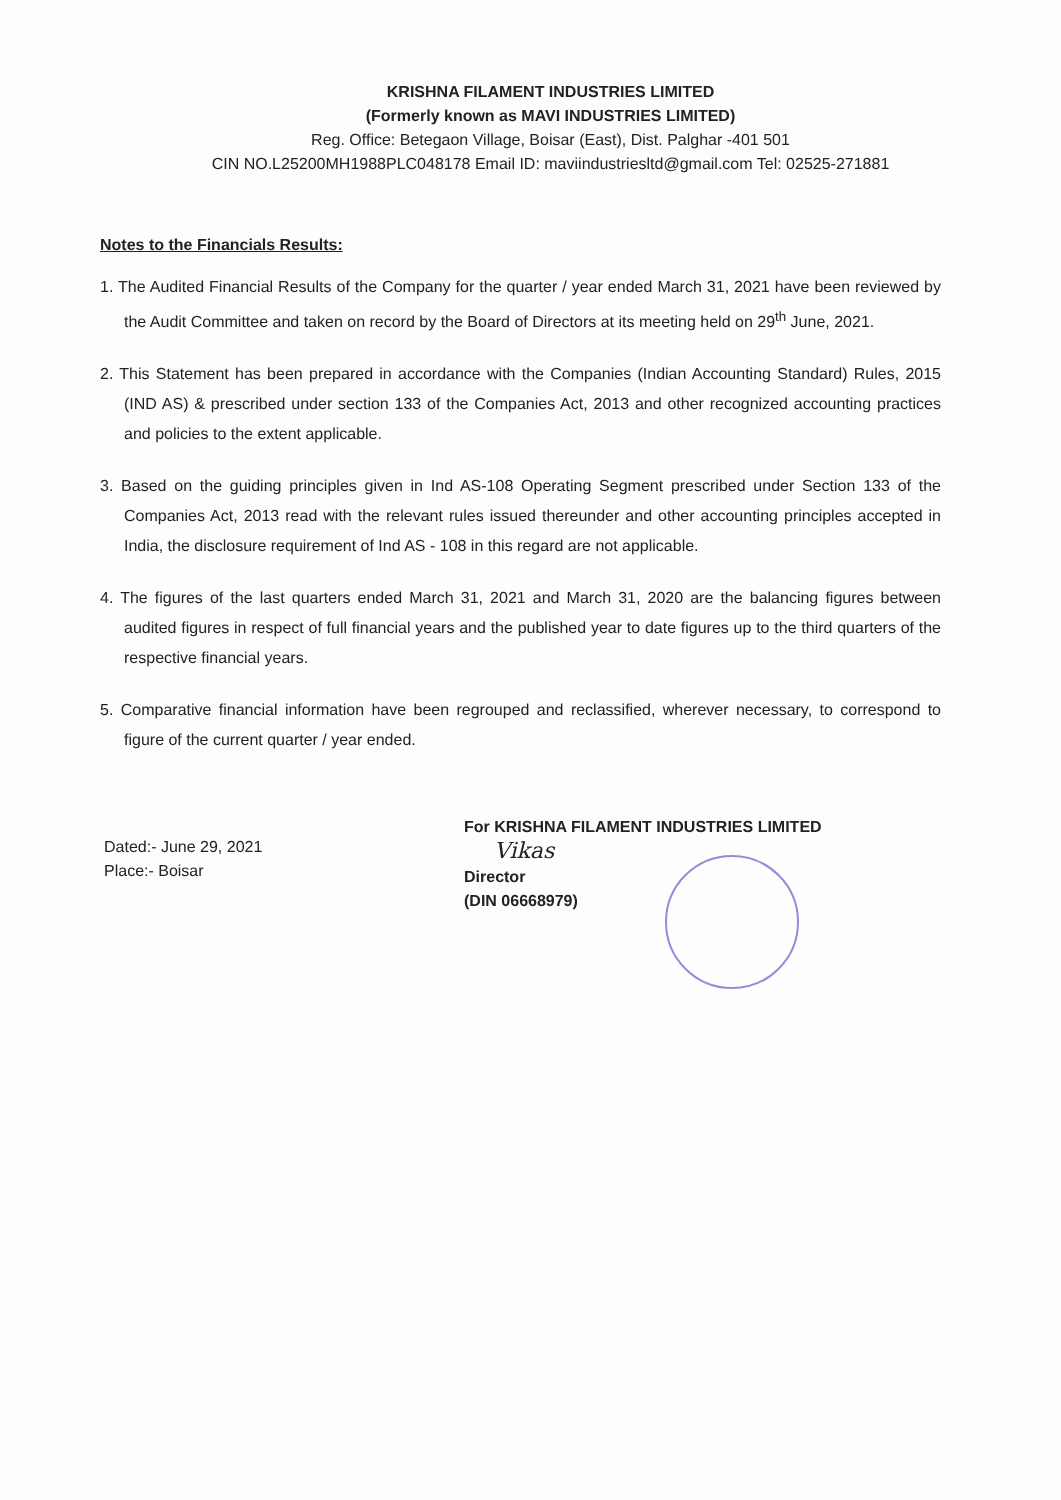KRISHNA FILAMENT INDUSTRIES LIMITED
(Formerly known as MAVI INDUSTRIES LIMITED)
Reg. Office: Betegaon Village, Boisar (East), Dist. Palghar -401 501
CIN NO.L25200MH1988PLC048178 Email ID: maviindustriesltd@gmail.com Tel: 02525-271881
Notes to the Financials Results:
1. The Audited Financial Results of the Company for the quarter / year ended March 31, 2021 have been reviewed by the Audit Committee and taken on record by the Board of Directors at its meeting held on 29<sup>th</sup> June, 2021.
2. This Statement has been prepared in accordance with the Companies (Indian Accounting Standard) Rules, 2015 (IND AS) & prescribed under section 133 of the Companies Act, 2013 and other recognized accounting practices and policies to the extent applicable.
3. Based on the guiding principles given in Ind AS-108 Operating Segment prescribed under Section 133 of the Companies Act, 2013 read with the relevant rules issued thereunder and other accounting principles accepted in India, the disclosure requirement of Ind AS - 108 in this regard are not applicable.
4. The figures of the last quarters ended March 31, 2021 and March 31, 2020 are the balancing figures between audited figures in respect of full financial years and the published year to date figures up to the third quarters of the respective financial years.
5. Comparative financial information have been regrouped and reclassified, wherever necessary, to correspond to figure of the current quarter / year ended.
Dated:- June 29, 2021
Place:- Boisar
For KRISHNA FILAMENT INDUSTRIES LIMITED
Vikas
Director
(DIN 06668979)